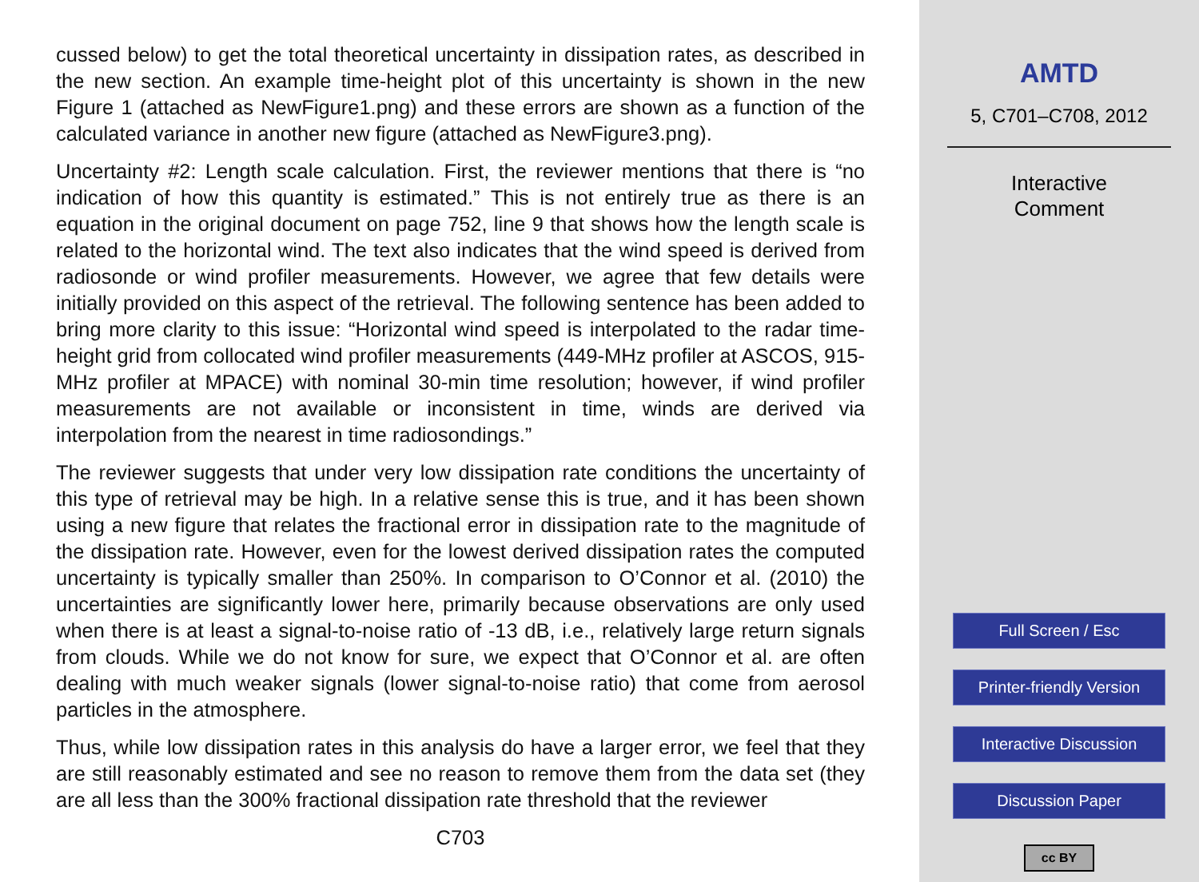cussed below) to get the total theoretical uncertainty in dissipation rates, as described in the new section. An example time-height plot of this uncertainty is shown in the new Figure 1 (attached as NewFigure1.png) and these errors are shown as a function of the calculated variance in another new figure (attached as NewFigure3.png).
Uncertainty #2: Length scale calculation. First, the reviewer mentions that there is “no indication of how this quantity is estimated.” This is not entirely true as there is an equation in the original document on page 752, line 9 that shows how the length scale is related to the horizontal wind. The text also indicates that the wind speed is derived from radiosonde or wind profiler measurements. However, we agree that few details were initially provided on this aspect of the retrieval. The following sentence has been added to bring more clarity to this issue: “Horizontal wind speed is interpolated to the radar time-height grid from collocated wind profiler measurements (449-MHz profiler at ASCOS, 915-MHz profiler at MPACE) with nominal 30-min time resolution; however, if wind profiler measurements are not available or inconsistent in time, winds are derived via interpolation from the nearest in time radiosondings.”
The reviewer suggests that under very low dissipation rate conditions the uncertainty of this type of retrieval may be high. In a relative sense this is true, and it has been shown using a new figure that relates the fractional error in dissipation rate to the magnitude of the dissipation rate. However, even for the lowest derived dissipation rates the computed uncertainty is typically smaller than 250%. In comparison to O’Connor et al. (2010) the uncertainties are significantly lower here, primarily because observations are only used when there is at least a signal-to-noise ratio of -13 dB, i.e., relatively large return signals from clouds. While we do not know for sure, we expect that O’Connor et al. are often dealing with much weaker signals (lower signal-to-noise ratio) that come from aerosol particles in the atmosphere.
Thus, while low dissipation rates in this analysis do have a larger error, we feel that they are still reasonably estimated and see no reason to remove them from the data set (they are all less than the 300% fractional dissipation rate threshold that the reviewer
C703
AMTD
5, C701–C708, 2012
Interactive
Comment
Full Screen / Esc
Printer-friendly Version
Interactive Discussion
Discussion Paper
cc BY